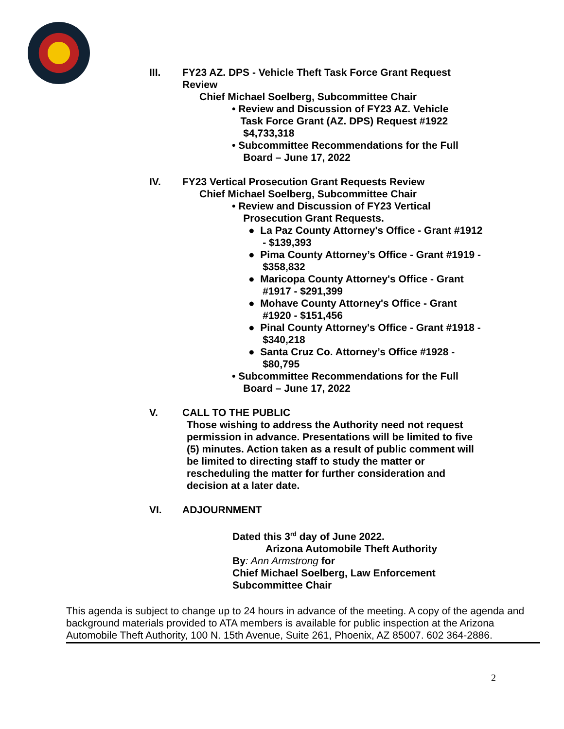III. FY23 AZ. DPS - Vehicle Theft Task Force Grant Request
Review
Chief Michael Soelberg, Subcommittee Chair
• Review and Discussion of FY23 AZ. Vehicle
Task Force Grant (AZ. DPS) Request #1922
$4,733,318
• Subcommittee Recommendations for the Full
Board – June 17, 2022
IV. FY23 Vertical Prosecution Grant Requests Review
Chief Michael Soelberg, Subcommittee Chair
• Review and Discussion of FY23 Vertical
Prosecution Grant Requests.
● La Paz County Attorney's Office - Grant #1912
- $139,393
● Pima County Attorney’s Office - Grant #1919 -
$358,832
● Maricopa County Attorney's Office - Grant
#1917 - $291,399
● Mohave County Attorney's Office - Grant
#1920 - $151,456
● Pinal County Attorney's Office - Grant #1918 -
$340,218
● Santa Cruz Co. Attorney’s Office #1928 -
$80,795
• Subcommittee Recommendations for the Full
Board – June 17, 2022
V. CALL TO THE PUBLIC
Those wishing to address the Authority need not request
permission in advance. Presentations will be limited to five
(5) minutes. Action taken as a result of public comment will
be limited to directing staff to study the matter or
rescheduling the matter for further consideration and
decision at a later date.
VI. ADJOURNMENT
Dated this 3<sup>rd</sup> day of June 2022.
Arizona Automobile Theft Authority
By: Ann Armstrong for
Chief Michael Soelberg, Law Enforcement
Subcommittee Chair
This agenda is subject to change up to 24 hours in advance of the meeting. A copy of the agenda and background materials provided to ATA members is available for public inspection at the Arizona Automobile Theft Authority, 100 N. 15th Avenue, Suite 261, Phoenix, AZ 85007. 602 364-2886.
2